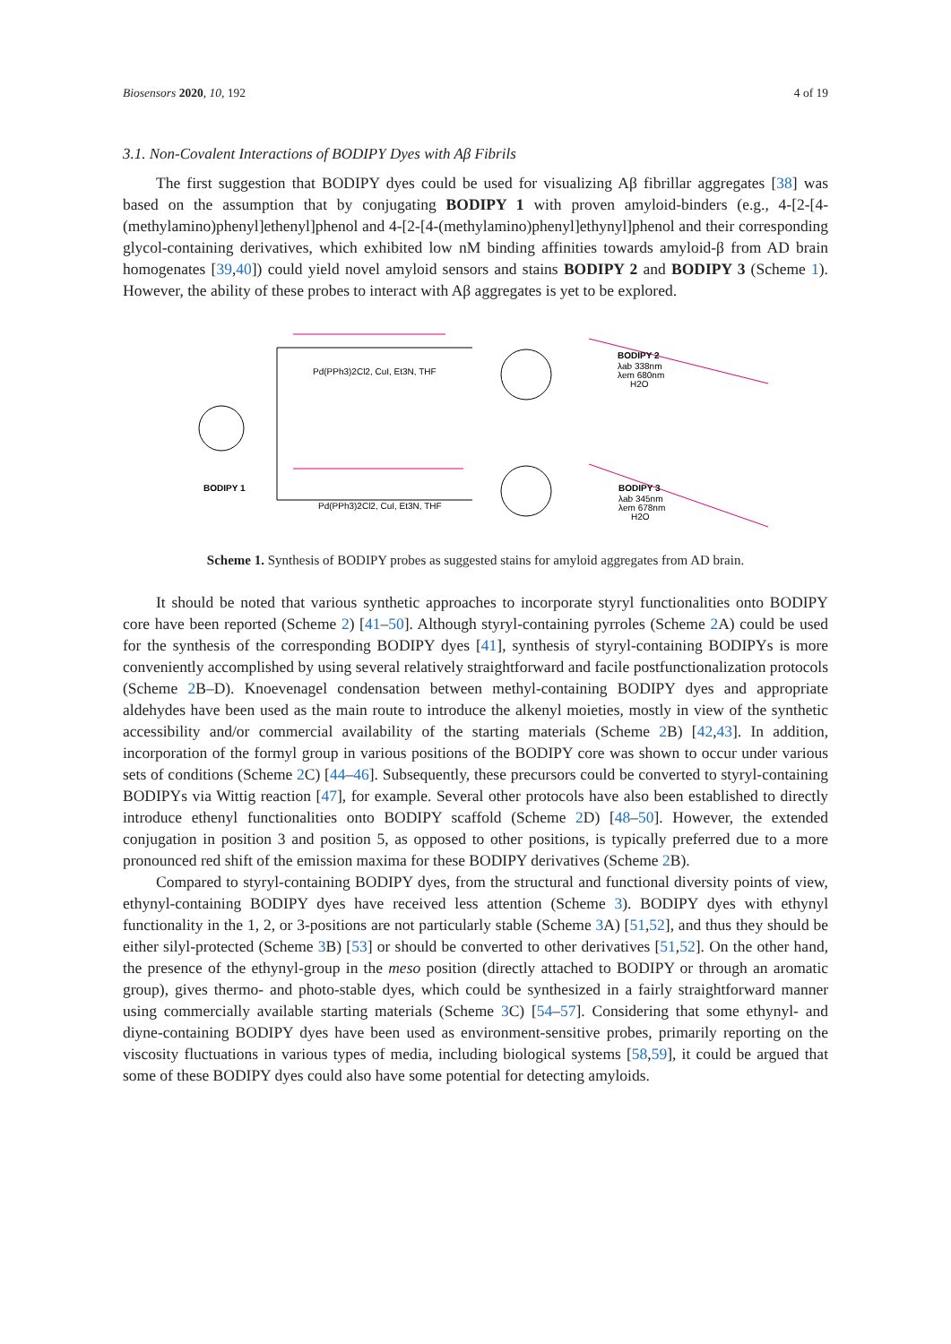Biosensors 2020, 10, 192 4 of 19
3.1. Non-Covalent Interactions of BODIPY Dyes with Aβ Fibrils
The first suggestion that BODIPY dyes could be used for visualizing Aβ fibrillar aggregates [38] was based on the assumption that by conjugating BODIPY 1 with proven amyloid-binders (e.g., 4-[2-[4-(methylamino)phenyl]ethenyl]phenol and 4-[2-[4-(methylamino)phenyl]ethynyl]phenol and their corresponding glycol-containing derivatives, which exhibited low nM binding affinities towards amyloid-β from AD brain homogenates [39,40]) could yield novel amyloid sensors and stains BODIPY 2 and BODIPY 3 (Scheme 1). However, the ability of these probes to interact with Aβ aggregates is yet to be explored.
Pd(PPh3)2Cl2, CuI, Et3N, THF
Pd(PPh3)2Cl2, CuI, Et3N, THF
BODIPY 1
BODIPY 2
λab 338nm
λem 680nm
H2O
BODIPY 3
λab 345nm
λem 678nm
H2O
Scheme 1. Synthesis of BODIPY probes as suggested stains for amyloid aggregates from AD brain.
It should be noted that various synthetic approaches to incorporate styryl functionalities onto BODIPY core have been reported (Scheme 2) [41–50]. Although styryl-containing pyrroles (Scheme 2 A) could be used for the synthesis of the corresponding BODIPY dyes [41], synthesis of styryl-containing BODIPYs is more conveniently accomplished by using several relatively straightforward and facile postfunctionalization protocols (Scheme 2 B–D). Knoevenagel condensation between methyl-containing BODIPY dyes and appropriate aldehydes have been used as the main route to introduce the alkenyl moieties, mostly in view of the synthetic accessibility and/or commercial availability of the starting materials (Scheme 2 B) [42,43]. In addition, incorporation of the formyl group in various positions of the BODIPY core was shown to occur under various sets of conditions (Scheme 2 C) [44–46]. Subsequently, these precursors could be converted to styryl-containing BODIPYs via Wittig reaction [47], for example. Several other protocols have also been established to directly introduce ethenyl functionalities onto BODIPY scaffold (Scheme 2 D) [48–50]. However, the extended conjugation in position 3 and position 5, as opposed to other positions, is typically preferred due to a more pronounced red shift of the emission maxima for these BODIPY derivatives (Scheme 2 B).
Compared to styryl-containing BODIPY dyes, from the structural and functional diversity points of view, ethynyl-containing BODIPY dyes have received less attention (Scheme 3). BODIPY dyes with ethynyl functionality in the 1, 2, or 3-positions are not particularly stable (Scheme 3 A) [51,52], and thus they should be either silyl-protected (Scheme 3 B) [53] or should be converted to other derivatives [51,52]. On the other hand, the presence of the ethynyl-group in the meso position (directly attached to BODIPY or through an aromatic group), gives thermo- and photo-stable dyes, which could be synthesized in a fairly straightforward manner using commercially available starting materials (Scheme 3 C) [54–57]. Considering that some ethynyl- and diyne-containing BODIPY dyes have been used as environment-sensitive probes, primarily reporting on the viscosity fluctuations in various types of media, including biological systems [58,59], it could be argued that some of these BODIPY dyes could also have some potential for detecting amyloids.